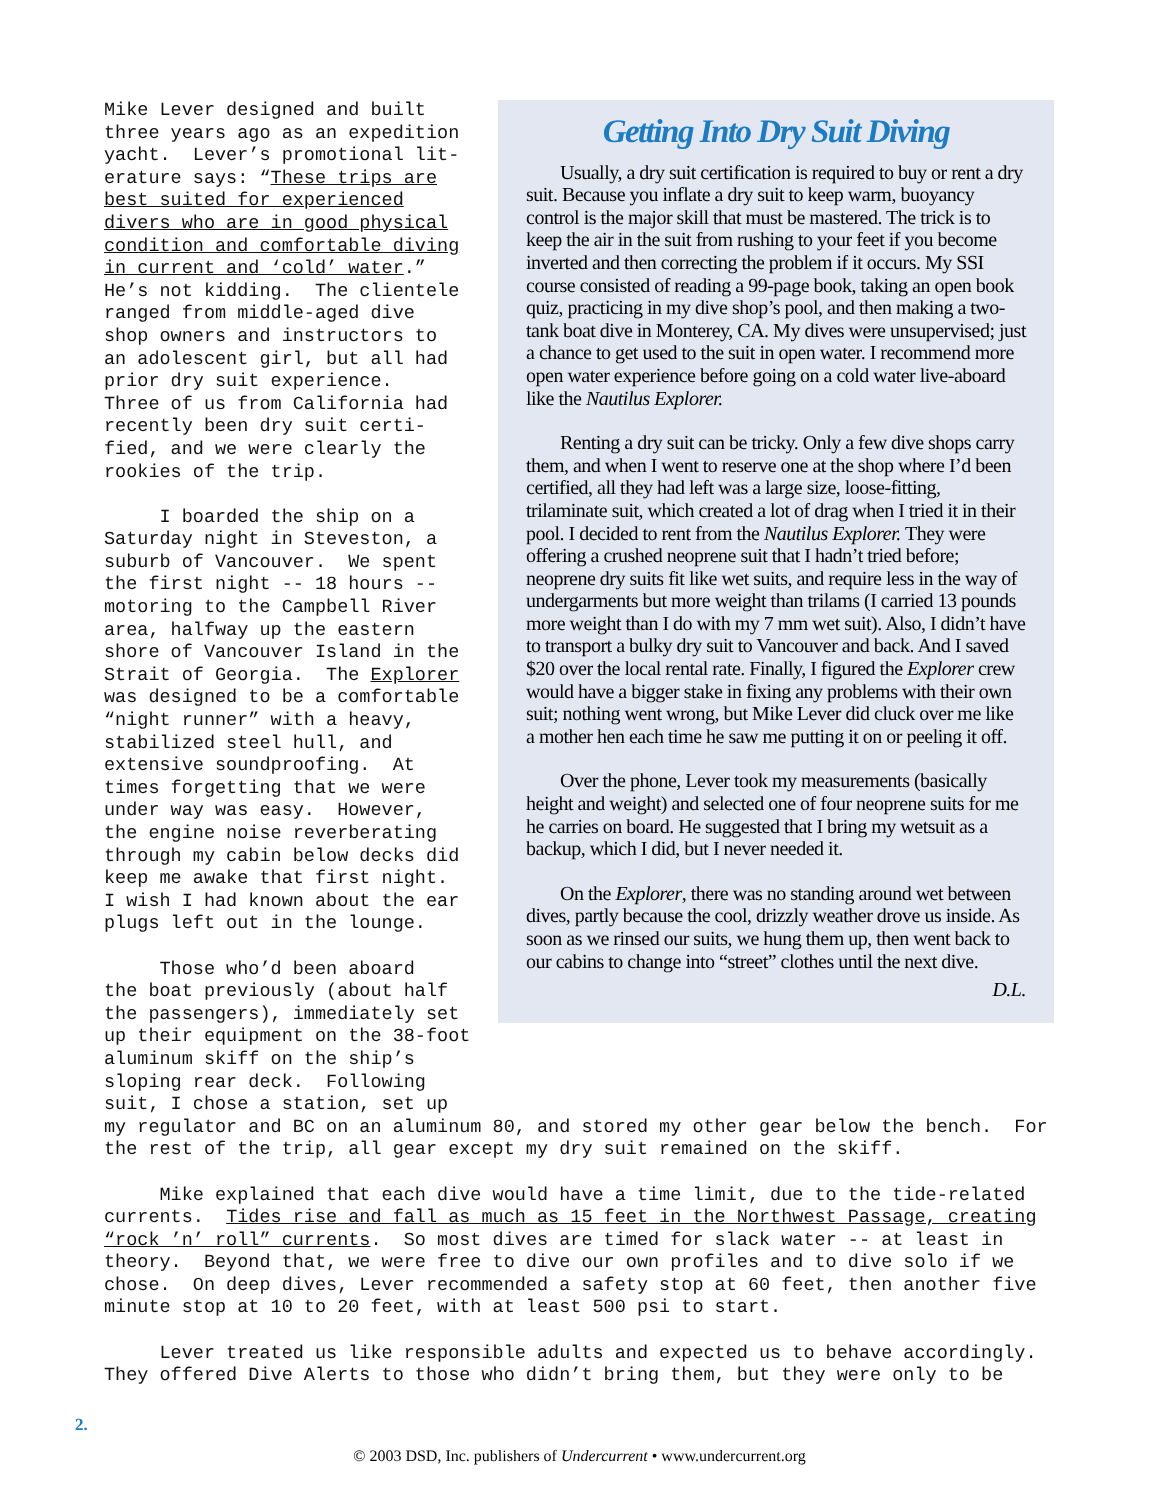Getting Into Dry Suit Diving
Usually, a dry suit certification is required to buy or rent a dry suit. Because you inflate a dry suit to keep warm, buoyancy control is the major skill that must be mastered. The trick is to keep the air in the suit from rushing to your feet if you become inverted and then correcting the problem if it occurs. My SSI course consisted of reading a 99-page book, taking an open book quiz, practicing in my dive shop’s pool, and then making a two-tank boat dive in Monterey, CA. My dives were unsupervised; just a chance to get used to the suit in open water. I recommend more open water experience before going on a cold water live-aboard like the Nautilus Explorer.
Renting a dry suit can be tricky. Only a few dive shops carry them, and when I went to reserve one at the shop where I’d been certified, all they had left was a large size, loose-fitting, trilaminate suit, which created a lot of drag when I tried it in their pool. I decided to rent from the Nautilus Explorer. They were offering a crushed neoprene suit that I hadn’t tried before; neoprene dry suits fit like wet suits, and require less in the way of undergarments but more weight than trilams (I carried 13 pounds more weight than I do with my 7 mm wet suit). Also, I didn’t have to transport a bulky dry suit to Vancouver and back. And I saved $20 over the local rental rate. Finally, I figured the Explorer crew would have a bigger stake in fixing any problems with their own suit; nothing went wrong, but Mike Lever did cluck over me like a mother hen each time he saw me putting it on or peeling it off.
Over the phone, Lever took my measurements (basically height and weight) and selected one of four neoprene suits for me he carries on board. He suggested that I bring my wetsuit as a backup, which I did, but I never needed it.
On the Explorer, there was no standing around wet between dives, partly because the cool, drizzly weather drove us inside. As soon as we rinsed our suits, we hung them up, then went back to our cabins to change into “street” clothes until the next dive.
D.L.
Mike Lever designed and built three years ago as an expedition yacht. Lever’s promotional lit- erature says: “These trips are best suited for experienced divers who are in good physical condition and comfortable diving in current and ‘cold’ water.” He’s not kidding. The clientele ranged from middle-aged dive shop owners and instructors to an adolescent girl, but all had prior dry suit experience. Three of us from California had recently been dry suit certi- fied, and we were clearly the rookies of the trip. I boarded the ship on a Saturday night in Steveston, a suburb of Vancouver. We spent the first night -- 18 hours -- motoring to the Campbell River area, halfway up the eastern shore of Vancouver Island in the Strait of Georgia. The Explorer was designed to be a comfortable “night runner” with a heavy, stabilized steel hull, and extensive soundproofing. At times forgetting that we were under way was easy. However, the engine noise reverberating through my cabin below decks did keep me awake that first night. I wish I had known about the ear plugs left out in the lounge. Those who’d been aboard the boat previously (about half the passengers), immediately set up their equipment on the 38-foot aluminum skiff on the ship’s sloping rear deck. Following suit, I chose a station, set up
my regulator and BC on an aluminum 80, and stored my other gear below the bench. For the rest of the trip, all gear except my dry suit remained on the skiff. Mike explained that each dive would have a time limit, due to the tide-related currents. Tides rise and fall as much as 15 feet in the Northwest Passage, creating “rock ’n’ roll” currents. So most dives are timed for slack water -- at least in theory. Beyond that, we were free to dive our own profiles and to dive solo if we chose. On deep dives, Lever recommended a safety stop at 60 feet, then another five minute stop at 10 to 20 feet, with at least 500 psi to start. Lever treated us like responsible adults and expected us to behave accordingly. They offered Dive Alerts to those who didn’t bring them, but they were only to be
2.
© 2003 DSD, Inc. publishers of Undercurrent • www.undercurrent.org